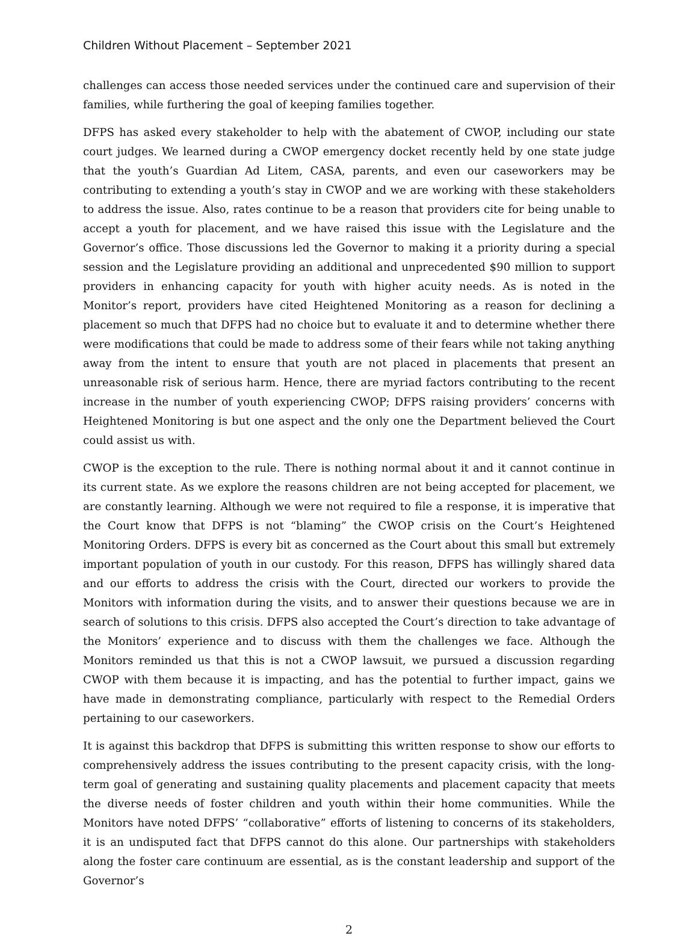Children Without Placement – September 2021
challenges can access those needed services under the continued care and supervision of their families, while furthering the goal of keeping families together.
DFPS has asked every stakeholder to help with the abatement of CWOP, including our state court judges. We learned during a CWOP emergency docket recently held by one state judge that the youth’s Guardian Ad Litem, CASA, parents, and even our caseworkers may be contributing to extending a youth’s stay in CWOP and we are working with these stakeholders to address the issue. Also, rates continue to be a reason that providers cite for being unable to accept a youth for placement, and we have raised this issue with the Legislature and the Governor’s office. Those discussions led the Governor to making it a priority during a special session and the Legislature providing an additional and unprecedented $90 million to support providers in enhancing capacity for youth with higher acuity needs. As is noted in the Monitor’s report, providers have cited Heightened Monitoring as a reason for declining a placement so much that DFPS had no choice but to evaluate it and to determine whether there were modifications that could be made to address some of their fears while not taking anything away from the intent to ensure that youth are not placed in placements that present an unreasonable risk of serious harm. Hence, there are myriad factors contributing to the recent increase in the number of youth experiencing CWOP; DFPS raising providers’ concerns with Heightened Monitoring is but one aspect and the only one the Department believed the Court could assist us with.
CWOP is the exception to the rule. There is nothing normal about it and it cannot continue in its current state. As we explore the reasons children are not being accepted for placement, we are constantly learning. Although we were not required to file a response, it is imperative that the Court know that DFPS is not “blaming” the CWOP crisis on the Court’s Heightened Monitoring Orders. DFPS is every bit as concerned as the Court about this small but extremely important population of youth in our custody. For this reason, DFPS has willingly shared data and our efforts to address the crisis with the Court, directed our workers to provide the Monitors with information during the visits, and to answer their questions because we are in search of solutions to this crisis. DFPS also accepted the Court’s direction to take advantage of the Monitors’ experience and to discuss with them the challenges we face. Although the Monitors reminded us that this is not a CWOP lawsuit, we pursued a discussion regarding CWOP with them because it is impacting, and has the potential to further impact, gains we have made in demonstrating compliance, particularly with respect to the Remedial Orders pertaining to our caseworkers.
It is against this backdrop that DFPS is submitting this written response to show our efforts to comprehensively address the issues contributing to the present capacity crisis, with the long-term goal of generating and sustaining quality placements and placement capacity that meets the diverse needs of foster children and youth within their home communities. While the Monitors have noted DFPS’ “collaborative” efforts of listening to concerns of its stakeholders, it is an undisputed fact that DFPS cannot do this alone. Our partnerships with stakeholders along the foster care continuum are essential, as is the constant leadership and support of the Governor’s
2